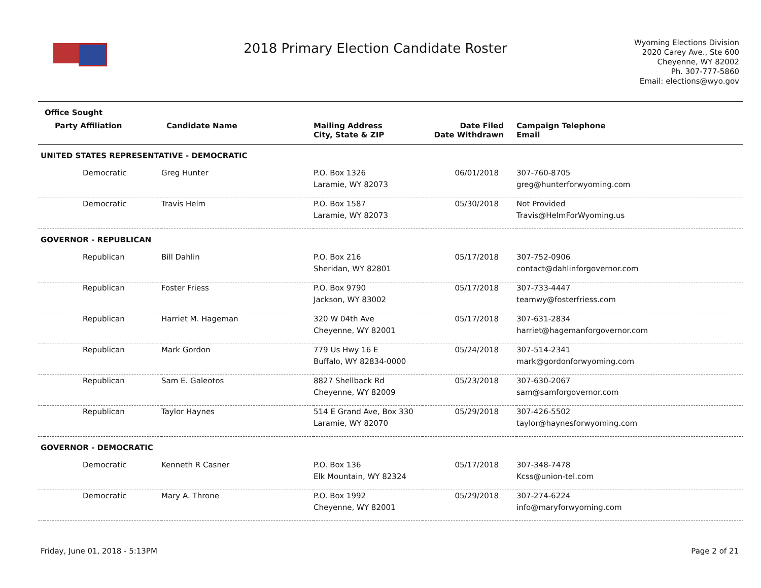2018 Primary Election Candidate Roster
Wyoming Elections Division
2020 Carey Ave., Ste 600
Cheyenne, WY 82002
Ph. 307-777-5860
Email: elections@wyo.gov
| Office Sought | | | | | |
| --- | --- | --- | --- | --- | --- |
| | Party Affiliation | Candidate Name | Mailing Address City, State & ZIP | Date Filed Date Withdrawn | Campaign Telephone Email |
| UNITED STATES REPRESENTATIVE - DEMOCRATIC | | | | | |
| | Democratic | Greg Hunter | P.O. Box 1326 Laramie, WY 82073 | 06/01/2018 | 307-760-8705 greg@hunterforwyoming.com |
| | Democratic | Travis Helm | P.O. Box 1587 Laramie, WY 82073 | 05/30/2018 | Not Provided Travis@HelmForWyoming.us |
| GOVERNOR - REPUBLICAN | | | | | |
| | Republican | Bill Dahlin | P.O. Box 216 Sheridan, WY 82801 | 05/17/2018 | 307-752-0906 contact@dahlinforgovernor.com |
| | Republican | Foster Friess | P.O. Box 9790 Jackson, WY 83002 | 05/17/2018 | 307-733-4447 teamwy@fosterfriess.com |
| | Republican | Harriet M. Hageman | 320 W 04th Ave Cheyenne, WY 82001 | 05/17/2018 | 307-631-2834 harriet@hagemanforgovernor.com |
| | Republican | Mark Gordon | 779 Us Hwy 16 E Buffalo, WY 82834-0000 | 05/24/2018 | 307-514-2341 mark@gordonforwyoming.com |
| | Republican | Sam E. Galeotos | 8827 Shellback Rd Cheyenne, WY 82009 | 05/23/2018 | 307-630-2067 sam@samforgovernor.com |
| | Republican | Taylor Haynes | 514 E Grand Ave, Box 330 Laramie, WY 82070 | 05/29/2018 | 307-426-5502 taylor@haynesforwyoming.com |
| GOVERNOR - DEMOCRATIC | | | | | |
| | Democratic | Kenneth R Casner | P.O. Box 136 Elk Mountain, WY 82324 | 05/17/2018 | 307-348-7478 Kcss@union-tel.com |
| | Democratic | Mary A. Throne | P.O. Box 1992 Cheyenne, WY 82001 | 05/29/2018 | 307-274-6224 info@maryforwyoming.com |
Friday, June 01, 2018 - 5:13PM Page 2 of 21